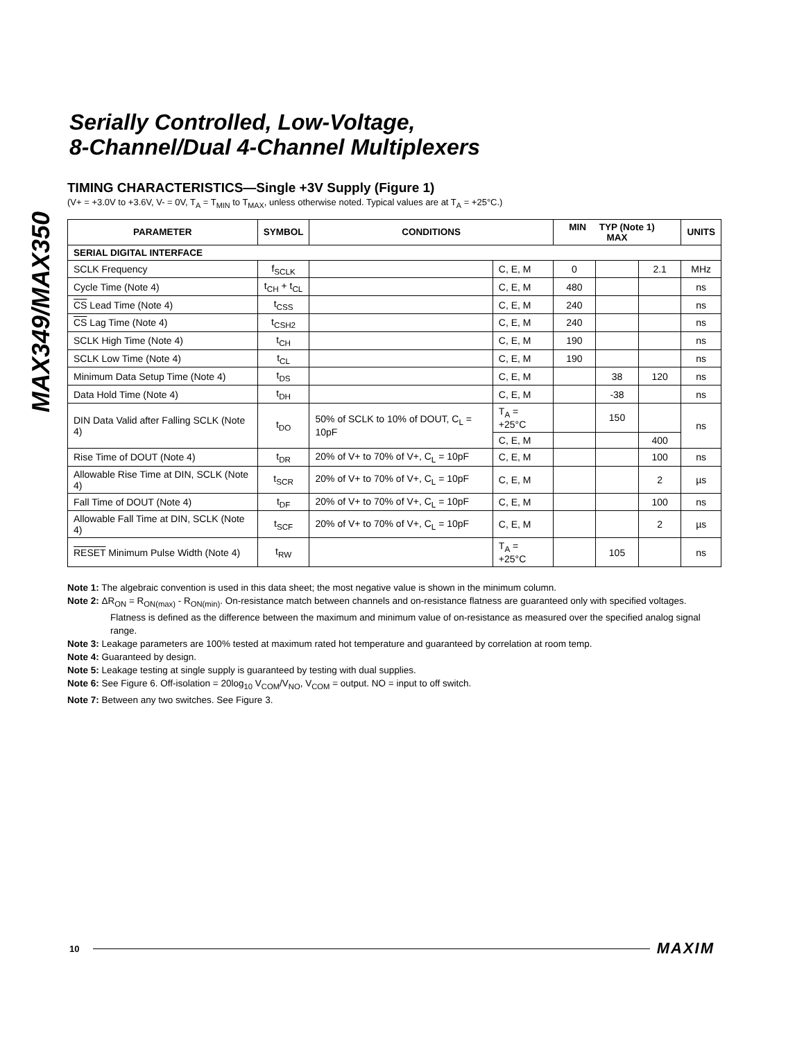MAX349/MAX350
Serially Controlled, Low-Voltage,
8-Channel/Dual 4-Channel Multiplexers
TIMING CHARACTERISTICS—Single +3V Supply (Figure 1)
(V+ = +3.0V to +3.6V, V- = 0V, T<sub>A</sub> = T<sub>MIN</sub> to T<sub>MAX</sub>, unless otherwise noted. Typical values are at T<sub>A</sub> = +25°C.)
| PARAMETER | SYMBOL | CONDITIONS | | MIN TYP (Note 1) MAX | | | UNITS |
| --- | --- | --- | --- | --- | --- | --- | --- |
| SERIAL DIGITAL INTERFACE | | | | | | | |
| SCLK Frequency | f<sub>SCLK</sub> | | C, E, M | 0 | | 2.1 | MHz |
| Cycle Time (Note 4) | t<sub>CH</sub> + t<sub>CL</sub> | | C, E, M | 480 | | | ns |
| CS Lead Time (Note 4) | t<sub>CSS</sub> | | C, E, M | 240 | | | ns |
| CS Lag Time (Note 4) | t<sub>CSH2</sub> | | C, E, M | 240 | | | ns |
| SCLK High Time (Note 4) | t<sub>CH</sub> | | C, E, M | 190 | | | ns |
| SCLK Low Time (Note 4) | t<sub>CL</sub> | | C, E, M | 190 | | | ns |
| Minimum Data Setup Time (Note 4) | t<sub>DS</sub> | | C, E, M | | 38 | 120 | ns |
| Data Hold Time (Note 4) | t<sub>DH</sub> | | C, E, M | | -38 | | ns |
| DIN Data Valid after Falling SCLK (Note 4) | t<sub>DO</sub> | 50% of SCLK to 10% of DOUT, C<sub>L</sub> = 10pF | T<sub>A</sub> = +25°C | | 150 | | ns |
| | | | C, E, M | | | 400 | |
| Rise Time of DOUT (Note 4) | t<sub>DR</sub> | 20% of V+ to 70% of V+, C<sub>L</sub> = 10pF | C, E, M | | | 100 | ns |
| Allowable Rise Time at DIN, SCLK (Note 4) | t<sub>SCR</sub> | 20% of V+ to 70% of V+, C<sub>L</sub> = 10pF | C, E, M | | | 2 | µs |
| Fall Time of DOUT (Note 4) | t<sub>DF</sub> | 20% of V+ to 70% of V+, C<sub>L</sub> = 10pF | C, E, M | | | 100 | ns |
| Allowable Fall Time at DIN, SCLK (Note 4) | t<sub>SCF</sub> | 20% of V+ to 70% of V+, C<sub>L</sub> = 10pF | C, E, M | | | 2 | µs |
| RESET Minimum Pulse Width (Note 4) | t<sub>RW</sub> | | T<sub>A</sub> = +25°C | | 105 | | ns |
Note 1: The algebraic convention is used in this data sheet; the most negative value is shown in the minimum column.
Note 2: ΔR<sub>ON</sub> = R<sub>ON(max)</sub> - R<sub>ON(min)</sub>. On-resistance match between channels and on-resistance flatness are guaranteed only with specified voltages. Flatness is defined as the difference between the maximum and minimum value of on-resistance as measured over the specified analog signal range.
Note 3: Leakage parameters are 100% tested at maximum rated hot temperature and guaranteed by correlation at room temp.
Note 4: Guaranteed by design.
Note 5: Leakage testing at single supply is guaranteed by testing with dual supplies.
Note 6: See Figure 6. Off-isolation = 20log<sub>10</sub> V<sub>COM</sub>/V<sub>NO</sub>, V<sub>COM</sub> = output. NO = input to off switch.
Note 7: Between any two switches. See Figure 3.
10 MAXIM